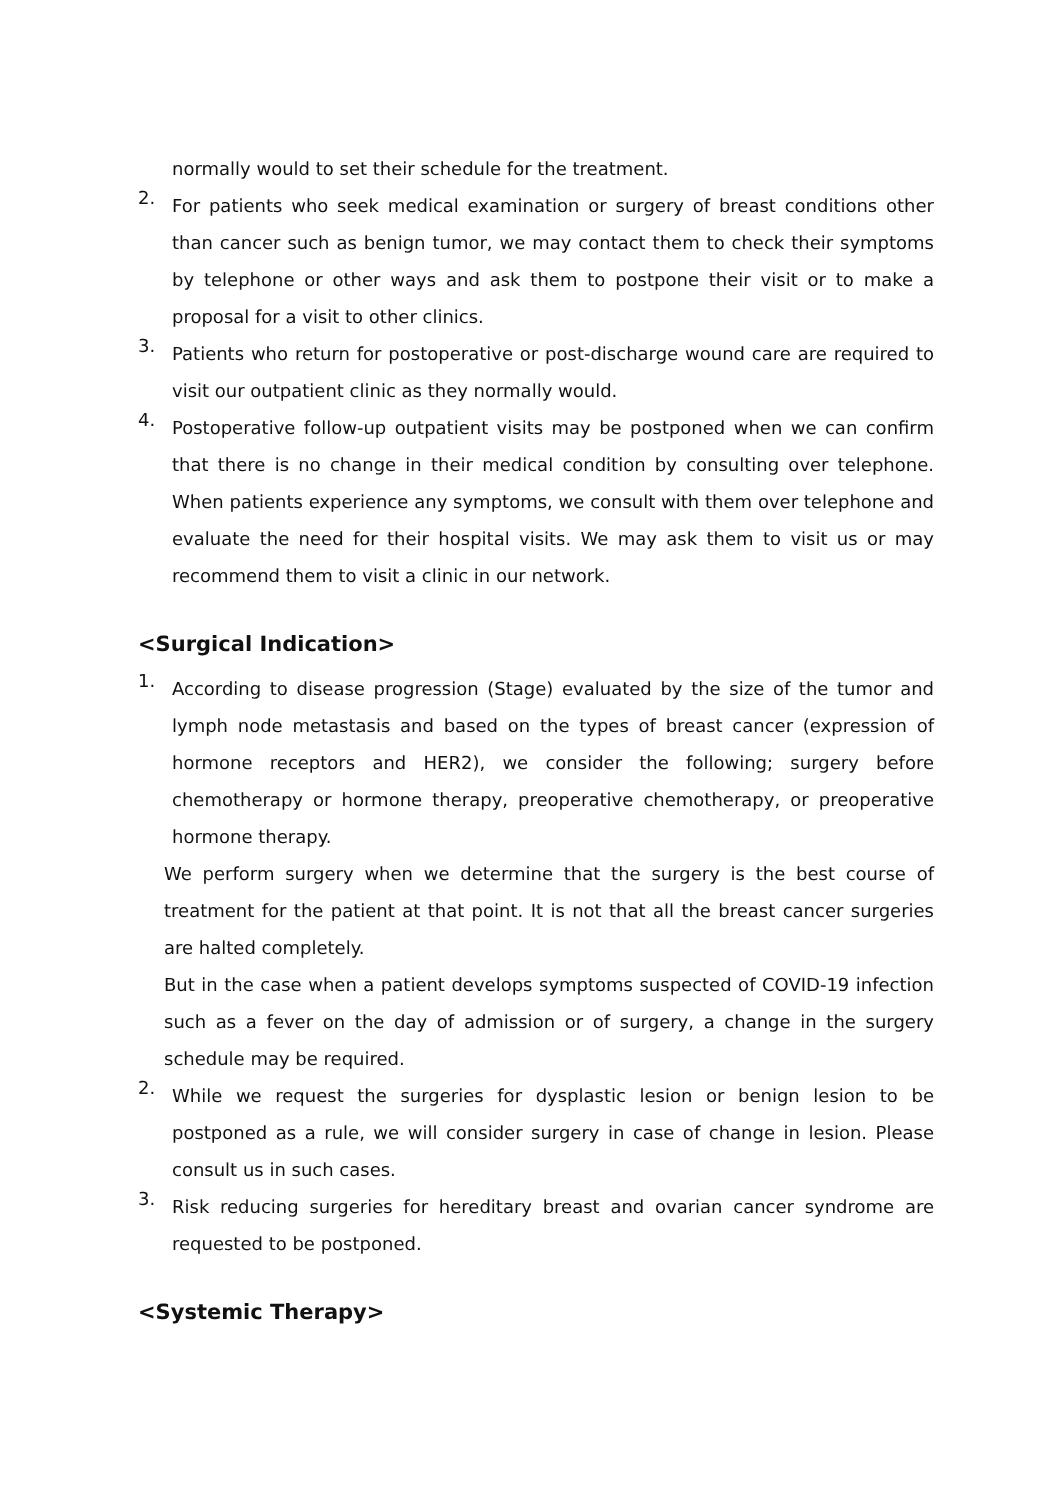normally would to set their schedule for the treatment.
2.
For patients who seek medical examination or surgery of breast conditions other than cancer such as benign tumor, we may contact them to check their symptoms by telephone or other ways and ask them to postpone their visit or to make a proposal for a visit to other clinics.
3.
Patients who return for postoperative or post-discharge wound care are required to visit our outpatient clinic as they normally would.
4.
Postoperative follow-up outpatient visits may be postponed when we can confirm that there is no change in their medical condition by consulting over telephone. When patients experience any symptoms, we consult with them over telephone and evaluate the need for their hospital visits. We may ask them to visit us or may recommend them to visit a clinic in our network.
<Surgical Indication>
1.
According to disease progression (Stage) evaluated by the size of the tumor and lymph node metastasis and based on the types of breast cancer (expression of hormone receptors and HER2), we consider the following; surgery before chemotherapy or hormone therapy, preoperative chemotherapy, or preoperative hormone therapy.
We perform surgery when we determine that the surgery is the best course of treatment for the patient at that point. It is not that all the breast cancer surgeries are halted completely.
But in the case when a patient develops symptoms suspected of COVID-19 infection such as a fever on the day of admission or of surgery, a change in the surgery schedule may be required.
2.
While we request the surgeries for dysplastic lesion or benign lesion to be postponed as a rule, we will consider surgery in case of change in lesion. Please consult us in such cases.
3.
Risk reducing surgeries for hereditary breast and ovarian cancer syndrome are requested to be postponed.
<Systemic Therapy>